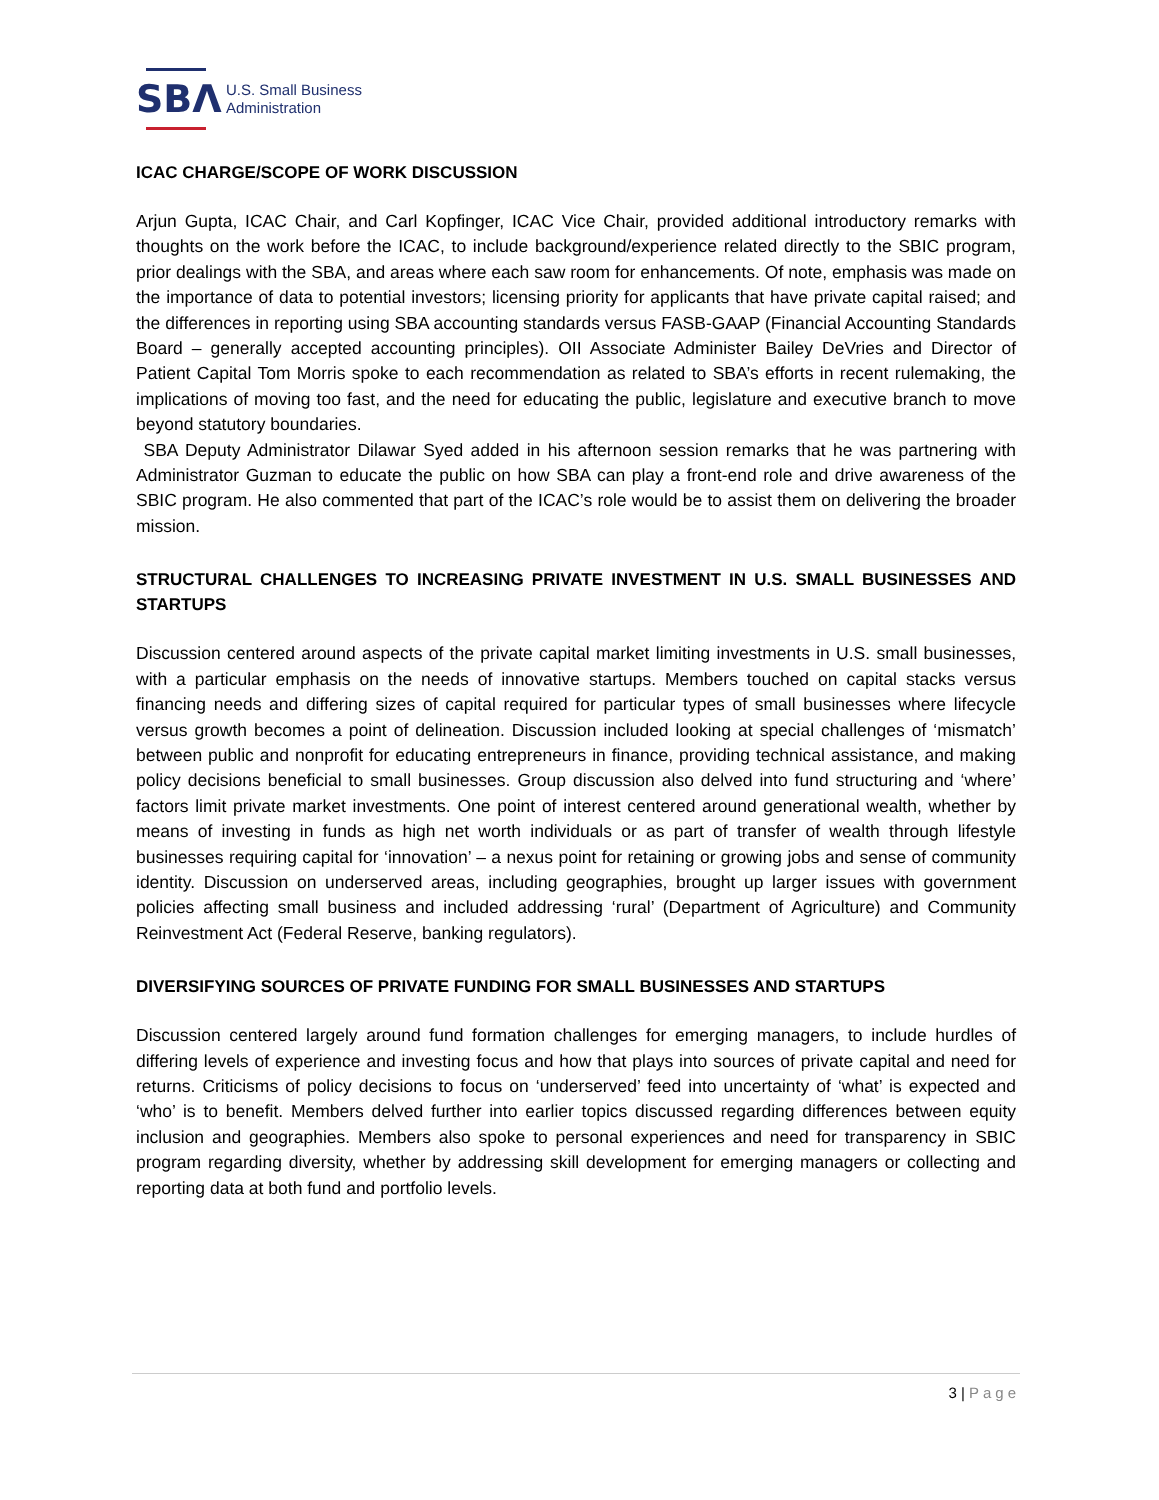SBΛ
U.S. Small Business
Administration
ICAC CHARGE/SCOPE OF WORK DISCUSSION
Arjun Gupta, ICAC Chair, and Carl Kopfinger, ICAC Vice Chair, provided additional introductory remarks with thoughts on the work before the ICAC, to include background/experience related directly to the SBIC program, prior dealings with the SBA, and areas where each saw room for enhancements. Of note, emphasis was made on the importance of data to potential investors; licensing priority for applicants that have private capital raised; and the differences in reporting using SBA accounting standards versus FASB-GAAP (Financial Accounting Standards Board – generally accepted accounting principles). OII Associate Administer Bailey DeVries and Director of Patient Capital Tom Morris spoke to each recommendation as related to SBA’s efforts in recent rulemaking, the implications of moving too fast, and the need for educating the public, legislature and executive branch to move beyond statutory boundaries.
SBA Deputy Administrator Dilawar Syed added in his afternoon session remarks that he was partnering with Administrator Guzman to educate the public on how SBA can play a front-end role and drive awareness of the SBIC program. He also commented that part of the ICAC’s role would be to assist them on delivering the broader mission.
STRUCTURAL CHALLENGES TO INCREASING PRIVATE INVESTMENT IN U.S. SMALL BUSINESSES AND STARTUPS
Discussion centered around aspects of the private capital market limiting investments in U.S. small businesses, with a particular emphasis on the needs of innovative startups. Members touched on capital stacks versus financing needs and differing sizes of capital required for particular types of small businesses where lifecycle versus growth becomes a point of delineation. Discussion included looking at special challenges of ‘mismatch’ between public and nonprofit for educating entrepreneurs in finance, providing technical assistance, and making policy decisions beneficial to small businesses. Group discussion also delved into fund structuring and ‘where’ factors limit private market investments. One point of interest centered around generational wealth, whether by means of investing in funds as high net worth individuals or as part of transfer of wealth through lifestyle businesses requiring capital for ‘innovation’ – a nexus point for retaining or growing jobs and sense of community identity. Discussion on underserved areas, including geographies, brought up larger issues with government policies affecting small business and included addressing ‘rural’ (Department of Agriculture) and Community Reinvestment Act (Federal Reserve, banking regulators).
DIVERSIFYING SOURCES OF PRIVATE FUNDING FOR SMALL BUSINESSES AND STARTUPS
Discussion centered largely around fund formation challenges for emerging managers, to include hurdles of differing levels of experience and investing focus and how that plays into sources of private capital and need for returns. Criticisms of policy decisions to focus on ‘underserved’ feed into uncertainty of ‘what’ is expected and ‘who’ is to benefit. Members delved further into earlier topics discussed regarding differences between equity inclusion and geographies. Members also spoke to personal experiences and need for transparency in SBIC program regarding diversity, whether by addressing skill development for emerging managers or collecting and reporting data at both fund and portfolio levels.
3 | Page